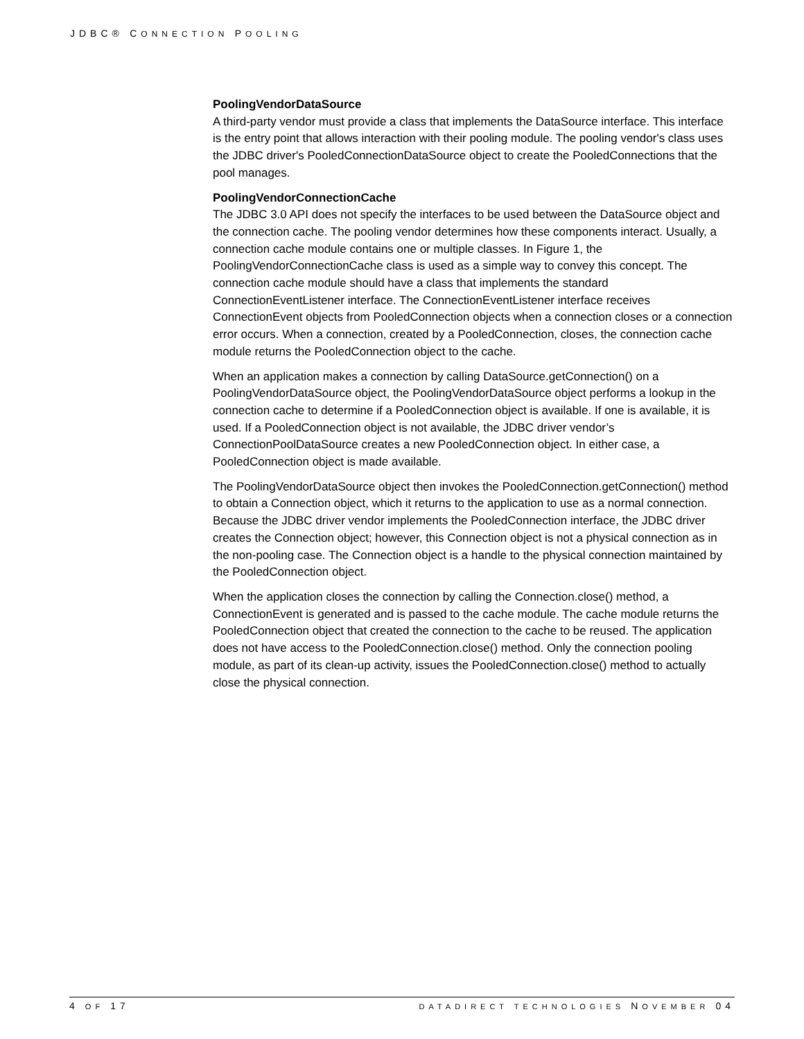JDBC® CONNECTION POOLING
PoolingVendorDataSource
A third-party vendor must provide a class that implements the DataSource interface. This interface is the entry point that allows interaction with their pooling module. The pooling vendor's class uses the JDBC driver's PooledConnectionDataSource object to create the PooledConnections that the pool manages.
PoolingVendorConnectionCache
The JDBC 3.0 API does not specify the interfaces to be used between the DataSource object and the connection cache. The pooling vendor determines how these components interact. Usually, a connection cache module contains one or multiple classes. In Figure 1, the PoolingVendorConnectionCache class is used as a simple way to convey this concept. The connection cache module should have a class that implements the standard ConnectionEventListener interface. The ConnectionEventListener interface receives ConnectionEvent objects from PooledConnection objects when a connection closes or a connection error occurs. When a connection, created by a PooledConnection, closes, the connection cache module returns the PooledConnection object to the cache.
When an application makes a connection by calling DataSource.getConnection() on a PoolingVendorDataSource object, the PoolingVendorDataSource object performs a lookup in the connection cache to determine if a PooledConnection object is available. If one is available, it is used. If a PooledConnection object is not available, the JDBC driver vendor’s ConnectionPoolDataSource creates a new PooledConnection object. In either case, a PooledConnection object is made available.
The PoolingVendorDataSource object then invokes the PooledConnection.getConnection() method to obtain a Connection object, which it returns to the application to use as a normal connection. Because the JDBC driver vendor implements the PooledConnection interface, the JDBC driver creates the Connection object; however, this Connection object is not a physical connection as in the non-pooling case. The Connection object is a handle to the physical connection maintained by the PooledConnection object.
When the application closes the connection by calling the Connection.close() method, a ConnectionEvent is generated and is passed to the cache module. The cache module returns the PooledConnection object that created the connection to the cache to be reused. The application does not have access to the PooledConnection.close() method. Only the connection pooling module, as part of its clean-up activity, issues the PooledConnection.close() method to actually close the physical connection.
4 OF 17 DATADIRECT TECHNOLOGIES NOVEMBER 04